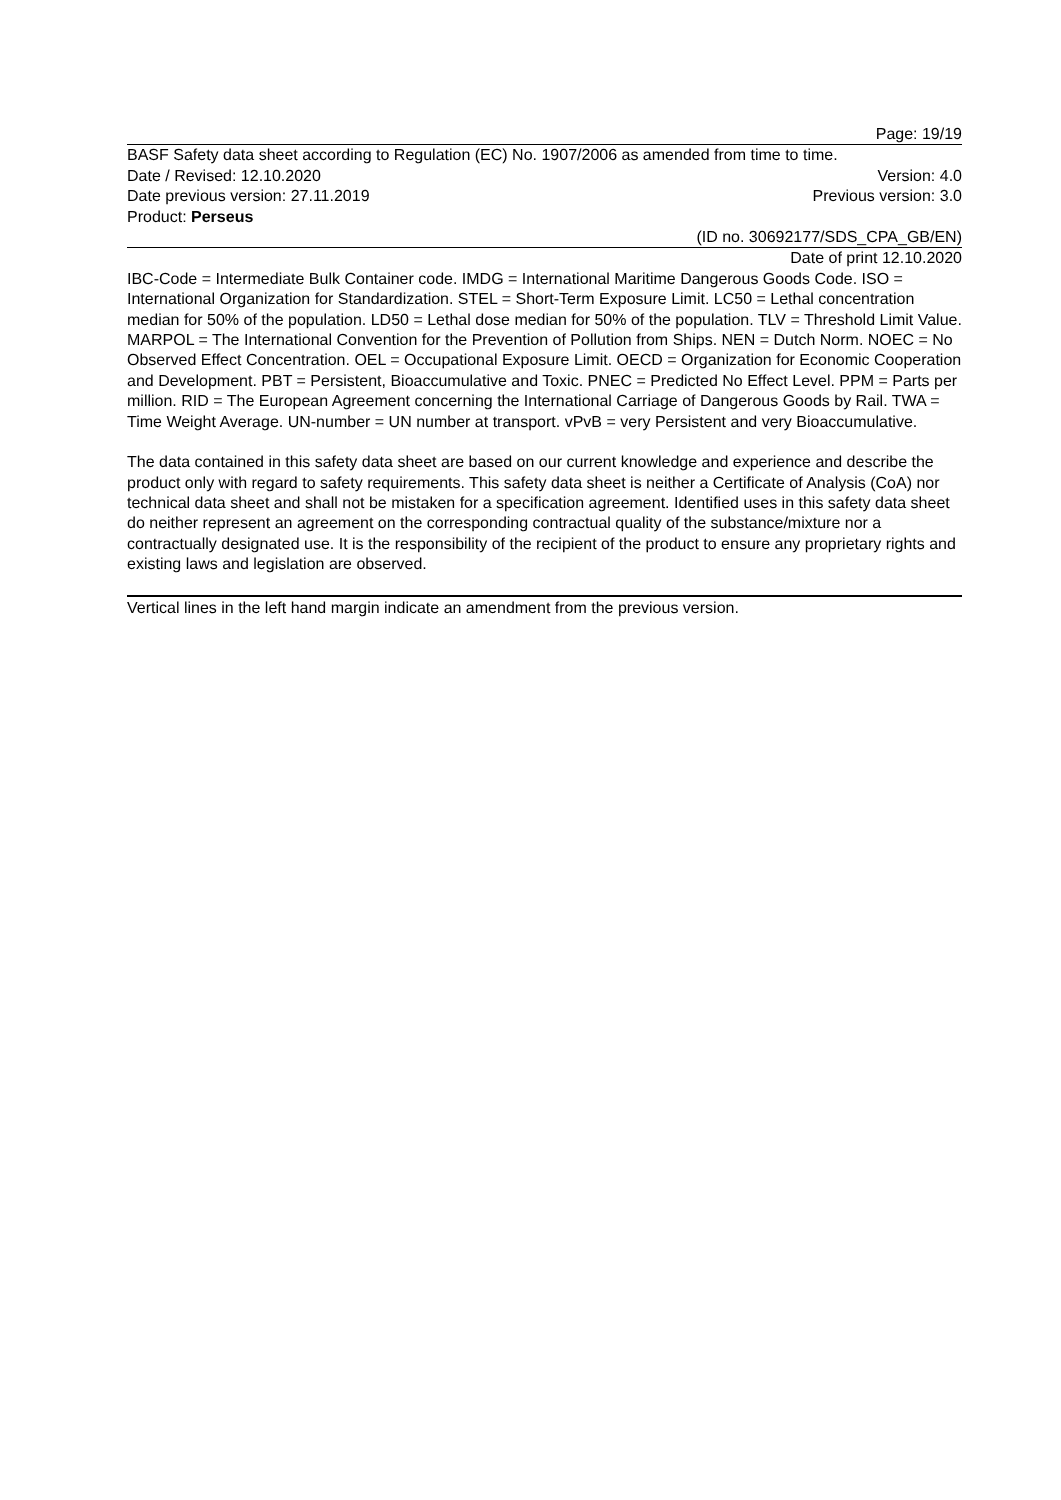Page: 19/19
BASF Safety data sheet according to Regulation (EC) No. 1907/2006 as amended from time to time.
Date / Revised: 12.10.2020 Version: 4.0
Date previous version: 27.11.2019 Previous version: 3.0
Product: Perseus
(ID no. 30692177/SDS_CPA_GB/EN)
Date of print 12.10.2020
IBC-Code = Intermediate Bulk Container code. IMDG = International Maritime Dangerous Goods Code. ISO = International Organization for Standardization. STEL = Short-Term Exposure Limit. LC50 = Lethal concentration median for 50% of the population. LD50 = Lethal dose median for 50% of the population. TLV = Threshold Limit Value. MARPOL = The International Convention for the Prevention of Pollution from Ships. NEN = Dutch Norm. NOEC = No Observed Effect Concentration. OEL = Occupational Exposure Limit. OECD = Organization for Economic Cooperation and Development. PBT = Persistent, Bioaccumulative and Toxic. PNEC = Predicted No Effect Level. PPM = Parts per million. RID = The European Agreement concerning the International Carriage of Dangerous Goods by Rail. TWA = Time Weight Average. UN-number = UN number at transport. vPvB = very Persistent and very Bioaccumulative.
The data contained in this safety data sheet are based on our current knowledge and experience and describe the product only with regard to safety requirements. This safety data sheet is neither a Certificate of Analysis (CoA) nor technical data sheet and shall not be mistaken for a specification agreement. Identified uses in this safety data sheet do neither represent an agreement on the corresponding contractual quality of the substance/mixture nor a contractually designated use. It is the responsibility of the recipient of the product to ensure any proprietary rights and existing laws and legislation are observed.
Vertical lines in the left hand margin indicate an amendment from the previous version.